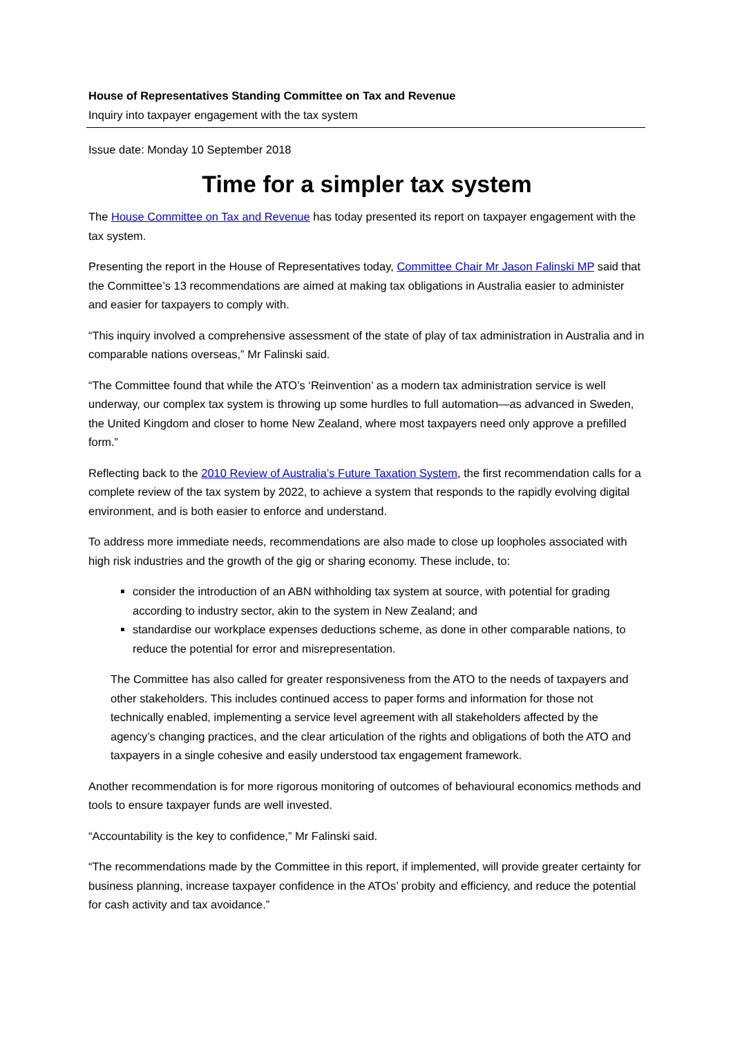House of Representatives Standing Committee on Tax and Revenue
Inquiry into taxpayer engagement with the tax system
Issue date: Monday 10 September 2018
Time for a simpler tax system
The House Committee on Tax and Revenue has today presented its report on taxpayer engagement with the tax system.
Presenting the report in the House of Representatives today, Committee Chair Mr Jason Falinski MP said that the Committee’s 13 recommendations are aimed at making tax obligations in Australia easier to administer and easier for taxpayers to comply with.
“This inquiry involved a comprehensive assessment of the state of play of tax administration in Australia and in comparable nations overseas,” Mr Falinski said.
“The Committee found that while the ATO’s ‘Reinvention’ as a modern tax administration service is well underway, our complex tax system is throwing up some hurdles to full automation—as advanced in Sweden, the United Kingdom and closer to home New Zealand, where most taxpayers need only approve a prefilled form.”
Reflecting back to the 2010 Review of Australia’s Future Taxation System, the first recommendation calls for a complete review of the tax system by 2022, to achieve a system that responds to the rapidly evolving digital environment, and is both easier to enforce and understand.
To address more immediate needs, recommendations are also made to close up loopholes associated with high risk industries and the growth of the gig or sharing economy. These include, to:
consider the introduction of an ABN withholding tax system at source, with potential for grading according to industry sector, akin to the system in New Zealand; and
standardise our workplace expenses deductions scheme, as done in other comparable nations, to reduce the potential for error and misrepresentation.
The Committee has also called for greater responsiveness from the ATO to the needs of taxpayers and other stakeholders. This includes continued access to paper forms and information for those not technically enabled, implementing a service level agreement with all stakeholders affected by the agency’s changing practices, and the clear articulation of the rights and obligations of both the ATO and taxpayers in a single cohesive and easily understood tax engagement framework.
Another recommendation is for more rigorous monitoring of outcomes of behavioural economics methods and tools to ensure taxpayer funds are well invested.
“Accountability is the key to confidence,” Mr Falinski said.
“The recommendations made by the Committee in this report, if implemented, will provide greater certainty for business planning, increase taxpayer confidence in the ATOs’ probity and efficiency, and reduce the potential for cash activity and tax avoidance.”